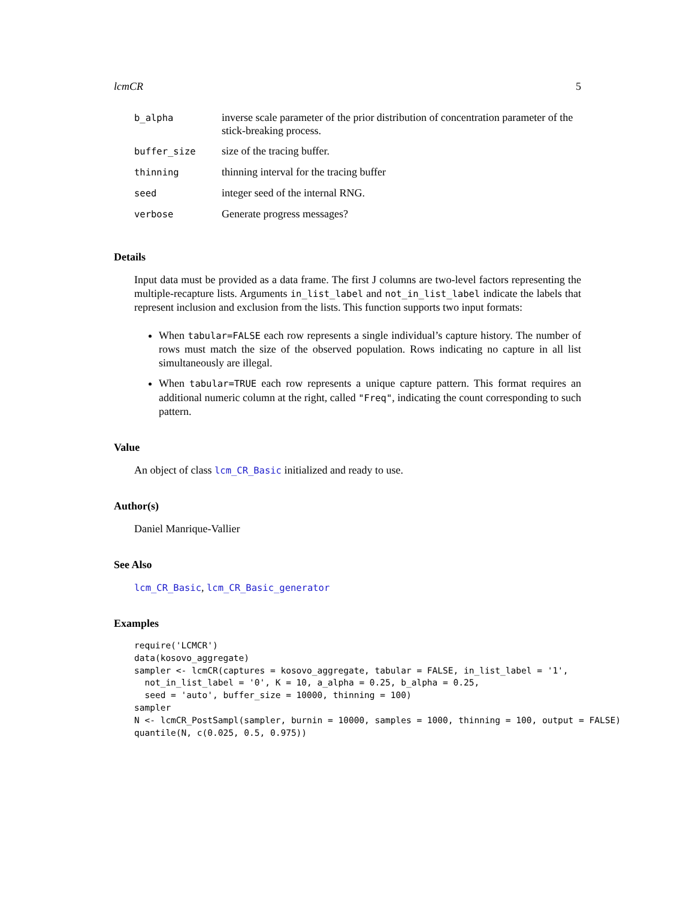lcmCR 5
| b_alpha | inverse scale parameter of the prior distribution of concentration parameter of the stick-breaking process. |
| buffer_size | size of the tracing buffer. |
| thinning | thinning interval for the tracing buffer |
| seed | integer seed of the internal RNG. |
| verbose | Generate progress messages? |
Details
Input data must be provided as a data frame. The first J columns are two-level factors representing the multiple-recapture lists. Arguments in_list_label and not_in_list_label indicate the labels that represent inclusion and exclusion from the lists. This function supports two input formats:
When tabular=FALSE each row represents a single individual’s capture history. The number of rows must match the size of the observed population. Rows indicating no capture in all list simultaneously are illegal.
When tabular=TRUE each row represents a unique capture pattern. This format requires an additional numeric column at the right, called "Freq", indicating the count corresponding to such pattern.
Value
An object of class lcm_CR_Basic initialized and ready to use.
Author(s)
Daniel Manrique-Vallier
See Also
lcm_CR_Basic, lcm_CR_Basic_generator
Examples
require('LCMCR')
data(kosovo_aggregate)
sampler <- lcmCR(captures = kosovo_aggregate, tabular = FALSE, in_list_label = '1',
  not_in_list_label = '0', K = 10, a_alpha = 0.25, b_alpha = 0.25,
  seed = 'auto', buffer_size = 10000, thinning = 100)
sampler
N <- lcmCR_PostSampl(sampler, burnin = 10000, samples = 1000, thinning = 100, output = FALSE)
quantile(N, c(0.025, 0.5, 0.975))